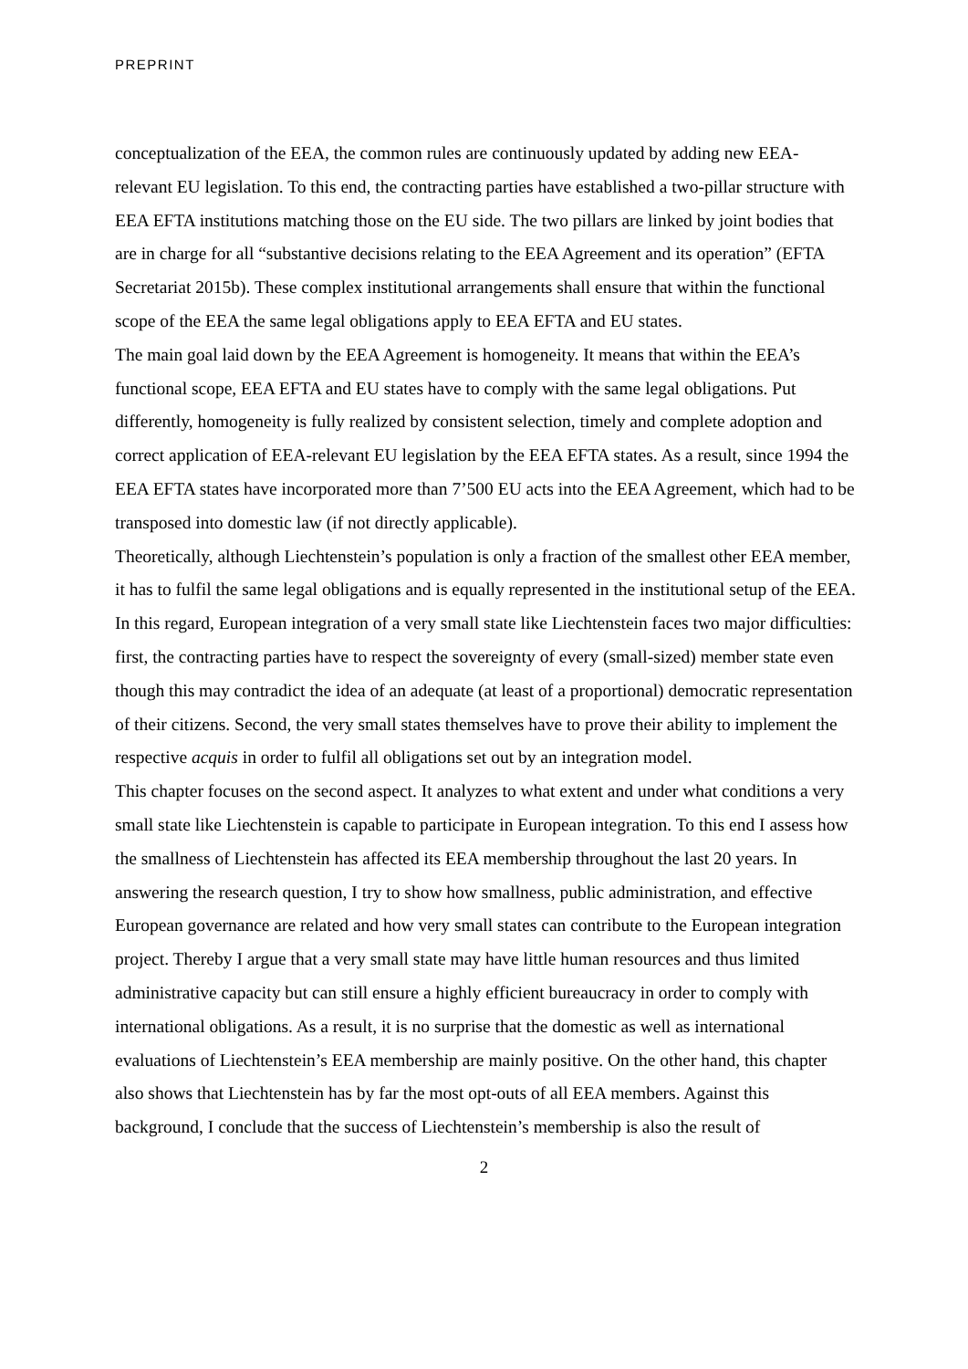PREPRINT
conceptualization of the EEA, the common rules are continuously updated by adding new EEA-relevant EU legislation. To this end, the contracting parties have established a two-pillar structure with EEA EFTA institutions matching those on the EU side. The two pillars are linked by joint bodies that are in charge for all “substantive decisions relating to the EEA Agreement and its operation” (EFTA Secretariat 2015b). These complex institutional arrangements shall ensure that within the functional scope of the EEA the same legal obligations apply to EEA EFTA and EU states.
The main goal laid down by the EEA Agreement is homogeneity. It means that within the EEA’s functional scope, EEA EFTA and EU states have to comply with the same legal obligations. Put differently, homogeneity is fully realized by consistent selection, timely and complete adoption and correct application of EEA-relevant EU legislation by the EEA EFTA states. As a result, since 1994 the EEA EFTA states have incorporated more than 7’500 EU acts into the EEA Agreement, which had to be transposed into domestic law (if not directly applicable).
Theoretically, although Liechtenstein’s population is only a fraction of the smallest other EEA member, it has to fulfil the same legal obligations and is equally represented in the institutional setup of the EEA. In this regard, European integration of a very small state like Liechtenstein faces two major difficulties: first, the contracting parties have to respect the sovereignty of every (small-sized) member state even though this may contradict the idea of an adequate (at least of a proportional) democratic representation of their citizens. Second, the very small states themselves have to prove their ability to implement the respective acquis in order to fulfil all obligations set out by an integration model.
This chapter focuses on the second aspect. It analyzes to what extent and under what conditions a very small state like Liechtenstein is capable to participate in European integration. To this end I assess how the smallness of Liechtenstein has affected its EEA membership throughout the last 20 years. In answering the research question, I try to show how smallness, public administration, and effective European governance are related and how very small states can contribute to the European integration project. Thereby I argue that a very small state may have little human resources and thus limited administrative capacity but can still ensure a highly efficient bureaucracy in order to comply with international obligations. As a result, it is no surprise that the domestic as well as international evaluations of Liechtenstein’s EEA membership are mainly positive. On the other hand, this chapter also shows that Liechtenstein has by far the most opt-outs of all EEA members. Against this background, I conclude that the success of Liechtenstein’s membership is also the result of
2